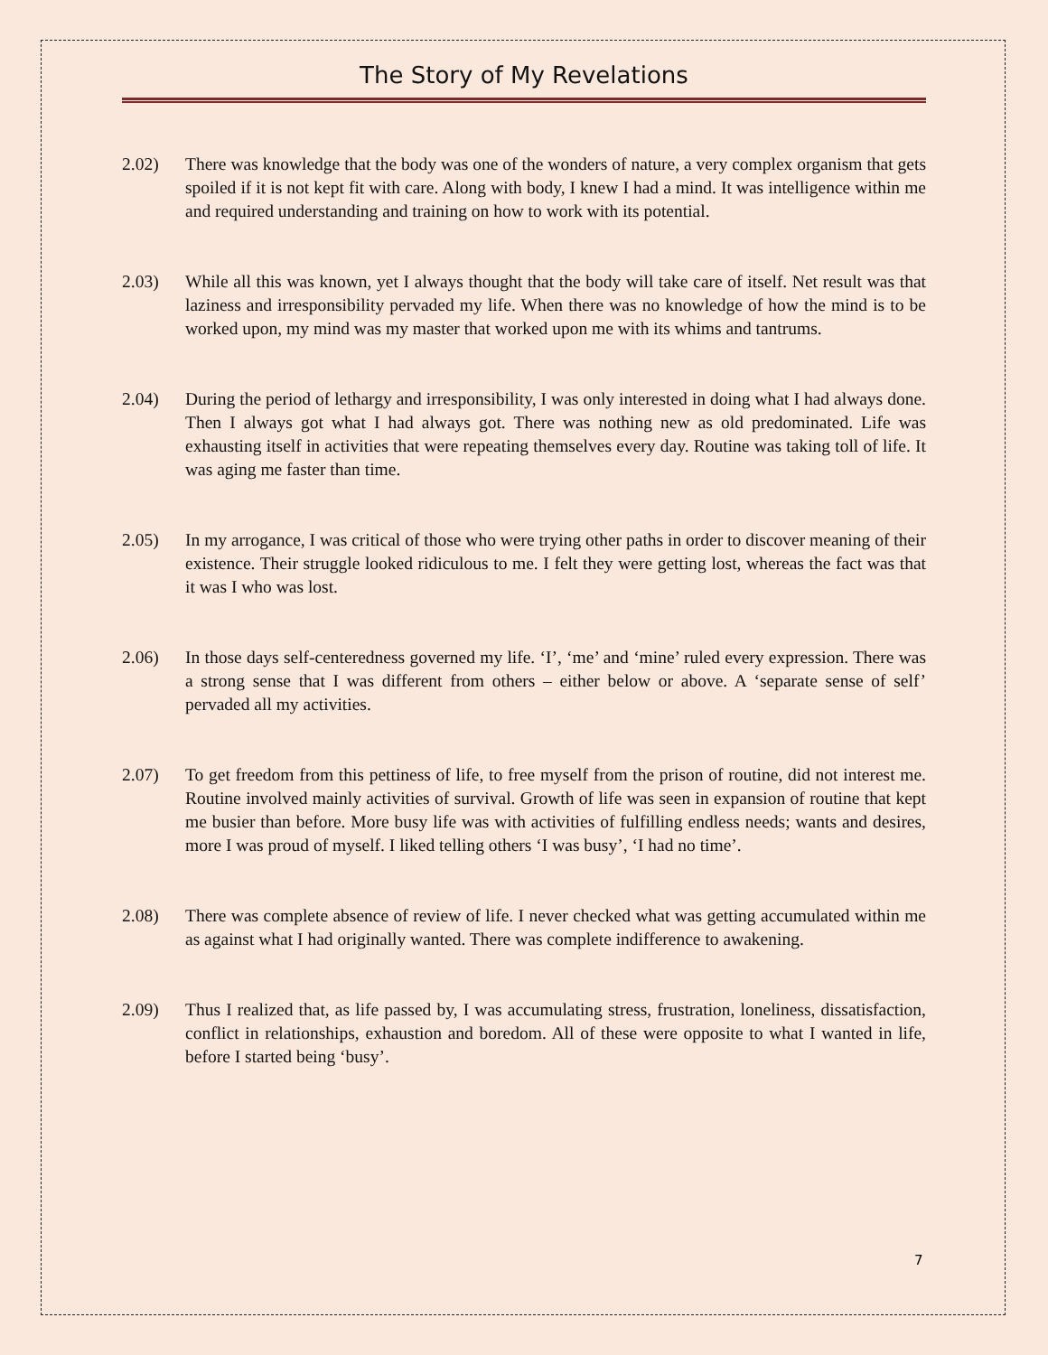The Story of My Revelations
2.02) There was knowledge that the body was one of the wonders of nature, a very complex organism that gets spoiled if it is not kept fit with care. Along with body, I knew I had a mind. It was intelligence within me and required understanding and training on how to work with its potential.
2.03) While all this was known, yet I always thought that the body will take care of itself. Net result was that laziness and irresponsibility pervaded my life. When there was no knowledge of how the mind is to be worked upon, my mind was my master that worked upon me with its whims and tantrums.
2.04) During the period of lethargy and irresponsibility, I was only interested in doing what I had always done. Then I always got what I had always got. There was nothing new as old predominated. Life was exhausting itself in activities that were repeating themselves every day. Routine was taking toll of life. It was aging me faster than time.
2.05) In my arrogance, I was critical of those who were trying other paths in order to discover meaning of their existence. Their struggle looked ridiculous to me. I felt they were getting lost, whereas the fact was that it was I who was lost.
2.06) In those days self-centeredness governed my life. ‘I’, ‘me’ and ‘mine’ ruled every expression. There was a strong sense that I was different from others – either below or above. A ‘separate sense of self’ pervaded all my activities.
2.07) To get freedom from this pettiness of life, to free myself from the prison of routine, did not interest me. Routine involved mainly activities of survival. Growth of life was seen in expansion of routine that kept me busier than before. More busy life was with activities of fulfilling endless needs; wants and desires, more I was proud of myself. I liked telling others ‘I was busy’, ‘I had no time’.
2.08) There was complete absence of review of life. I never checked what was getting accumulated within me as against what I had originally wanted. There was complete indifference to awakening.
2.09) Thus I realized that, as life passed by, I was accumulating stress, frustration, loneliness, dissatisfaction, conflict in relationships, exhaustion and boredom. All of these were opposite to what I wanted in life, before I started being ‘busy’.
7